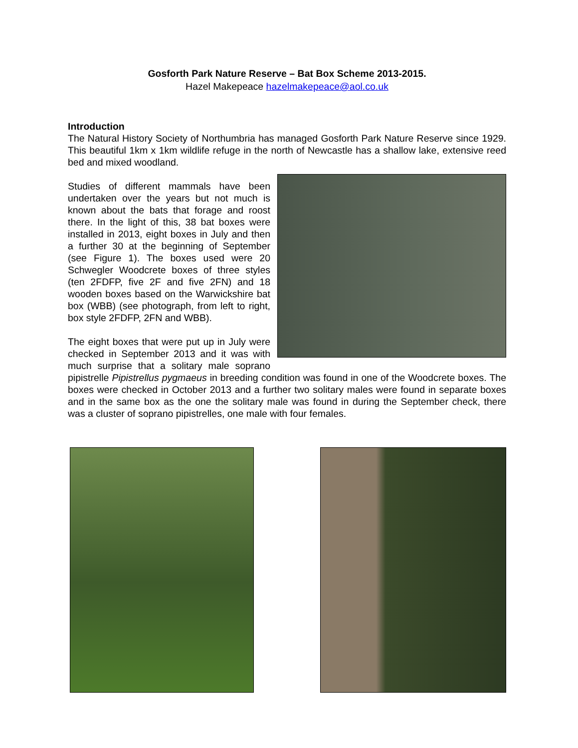Gosforth Park Nature Reserve – Bat Box Scheme 2013-2015.
Hazel Makepeace hazelmakepeace@aol.co.uk
Introduction
The Natural History Society of Northumbria has managed Gosforth Park Nature Reserve since 1929. This beautiful 1km x 1km wildlife refuge in the north of Newcastle has a shallow lake, extensive reed bed and mixed woodland.
Studies of different mammals have been undertaken over the years but not much is known about the bats that forage and roost there. In the light of this, 38 bat boxes were installed in 2013, eight boxes in July and then a further 30 at the beginning of September (see Figure 1). The boxes used were 20 Schwegler Woodcrete boxes of three styles (ten 2FDFP, five 2F and five 2FN) and 18 wooden boxes based on the Warwickshire bat box (WBB) (see photograph, from left to right, box style 2FDFP, 2FN and WBB).
The eight boxes that were put up in July were checked in September 2013 and it was with much surprise that a solitary male soprano pipistrelle Pipistrellus pygmaeus in breeding condition was found in one of the Woodcrete boxes. The boxes were checked in October 2013 and a further two solitary males were found in separate boxes and in the same box as the one the solitary male was found in during the September check, there was a cluster of soprano pipistrelles, one male with four females.